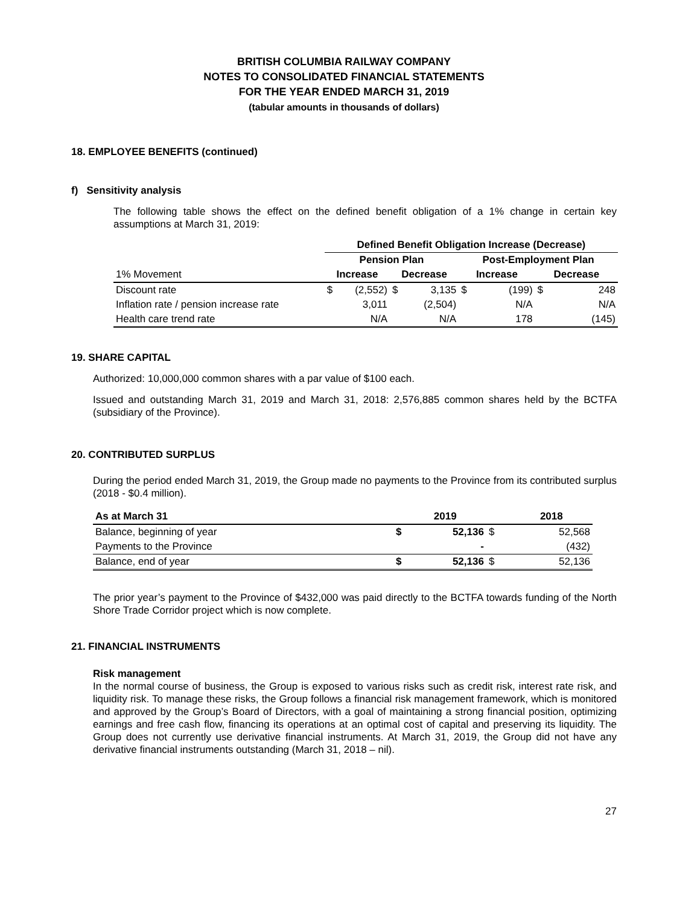BRITISH COLUMBIA RAILWAY COMPANY
NOTES TO CONSOLIDATED FINANCIAL STATEMENTS
FOR THE YEAR ENDED MARCH 31, 2019
(tabular amounts in thousands of dollars)
18. EMPLOYEE BENEFITS (continued)
f) Sensitivity analysis
The following table shows the effect on the defined benefit obligation of a 1% change in certain key assumptions at March 31, 2019:
| | Defined Benefit Obligation Increase (Decrease) | | | | | | | |
| --- | --- | --- | --- | --- | --- | --- | --- | --- |
| | Pension Plan | | | | Post-Employment Plan | | | |
| 1% Movement | Increase | | Decrease | | Increase | | Decrease | |
| Discount rate | $ | (2,552) | $ | 3,135 | $ | (199) | $ | 248 |
| Inflation rate / pension increase rate | | 3,011 | | (2,504) | | N/A | | N/A |
| Health care trend rate | | N/A | | N/A | | 178 | | (145) |
19. SHARE CAPITAL
Authorized: 10,000,000 common shares with a par value of $100 each.
Issued and outstanding March 31, 2019 and March 31, 2018: 2,576,885 common shares held by the BCTFA (subsidiary of the Province).
20. CONTRIBUTED SURPLUS
During the period ended March 31, 2019, the Group made no payments to the Province from its contributed surplus (2018 - $0.4 million).
| As at March 31 | | 2019 | | 2018 |
| --- | --- | --- | --- | --- |
| Balance, beginning of year | $ | 52,136 | $ | 52,568 |
| Payments to the Province | | - | | (432) |
| Balance, end of year | $ | 52,136 | $ | 52,136 |
The prior year’s payment to the Province of $432,000 was paid directly to the BCTFA towards funding of the North Shore Trade Corridor project which is now complete.
21. FINANCIAL INSTRUMENTS
Risk management
In the normal course of business, the Group is exposed to various risks such as credit risk, interest rate risk, and liquidity risk. To manage these risks, the Group follows a financial risk management framework, which is monitored and approved by the Group’s Board of Directors, with a goal of maintaining a strong financial position, optimizing earnings and free cash flow, financing its operations at an optimal cost of capital and preserving its liquidity. The Group does not currently use derivative financial instruments. At March 31, 2019, the Group did not have any derivative financial instruments outstanding (March 31, 2018 – nil).
27